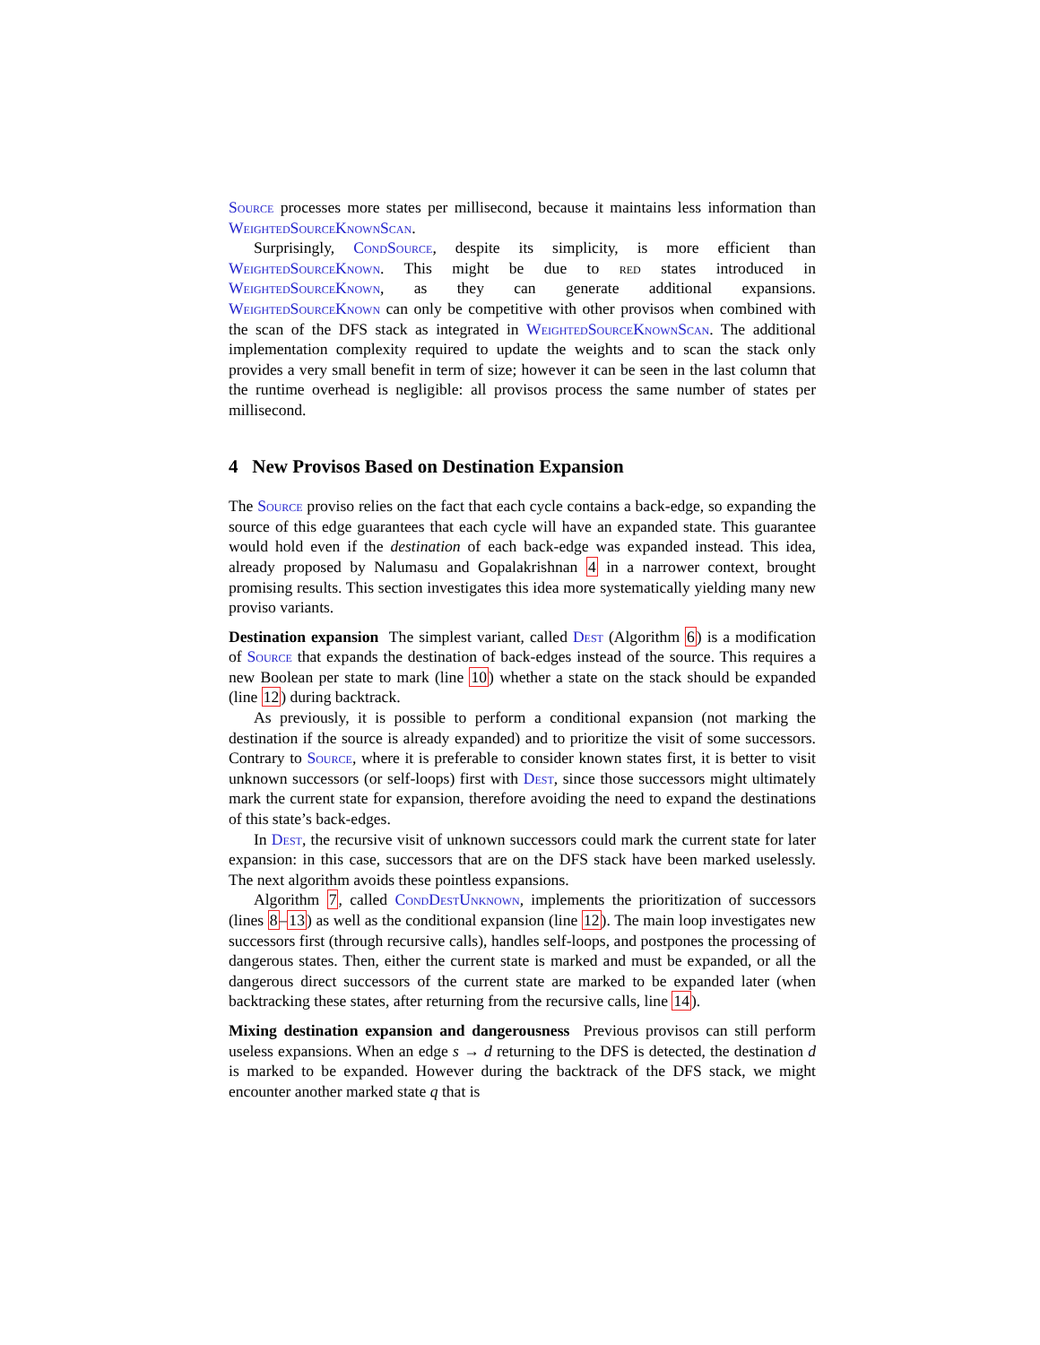Source processes more states per millisecond, because it maintains less information than WeightedSourceKnownScan.
Surprisingly, CondSource, despite its simplicity, is more efficient than WeightedSourceKnown. This might be due to red states introduced in WeightedSourceKnown, as they can generate additional expansions. WeightedSourceKnown can only be competitive with other provisos when combined with the scan of the DFS stack as integrated in WeightedSourceKnownScan. The additional implementation complexity required to update the weights and to scan the stack only provides a very small benefit in term of size; however it can be seen in the last column that the runtime overhead is negligible: all provisos process the same number of states per millisecond.
4 New Provisos Based on Destination Expansion
The Source proviso relies on the fact that each cycle contains a back-edge, so expanding the source of this edge guarantees that each cycle will have an expanded state. This guarantee would hold even if the destination of each back-edge was expanded instead. This idea, already proposed by Nalumasu and Gopalakrishnan 4 in a narrower context, brought promising results. This section investigates this idea more systematically yielding many new proviso variants.
Destination expansion The simplest variant, called Dest (Algorithm 6) is a modification of Source that expands the destination of back-edges instead of the source. This requires a new Boolean per state to mark (line 10) whether a state on the stack should be expanded (line 12) during backtrack.
As previously, it is possible to perform a conditional expansion (not marking the destination if the source is already expanded) and to prioritize the visit of some successors. Contrary to Source, where it is preferable to consider known states first, it is better to visit unknown successors (or self-loops) first with Dest, since those successors might ultimately mark the current state for expansion, therefore avoiding the need to expand the destinations of this state’s back-edges.
In Dest, the recursive visit of unknown successors could mark the current state for later expansion: in this case, successors that are on the DFS stack have been marked uselessly. The next algorithm avoids these pointless expansions.
Algorithm 7, called CondDestUnknown, implements the prioritization of successors (lines 8–13) as well as the conditional expansion (line 12). The main loop investigates new successors first (through recursive calls), handles self-loops, and postpones the processing of dangerous states. Then, either the current state is marked and must be expanded, or all the dangerous direct successors of the current state are marked to be expanded later (when backtracking these states, after returning from the recursive calls, line 14).
Mixing destination expansion and dangerousness Previous provisos can still perform useless expansions. When an edge s → d returning to the DFS is detected, the destination d is marked to be expanded. However during the backtrack of the DFS stack, we might encounter another marked state q that is